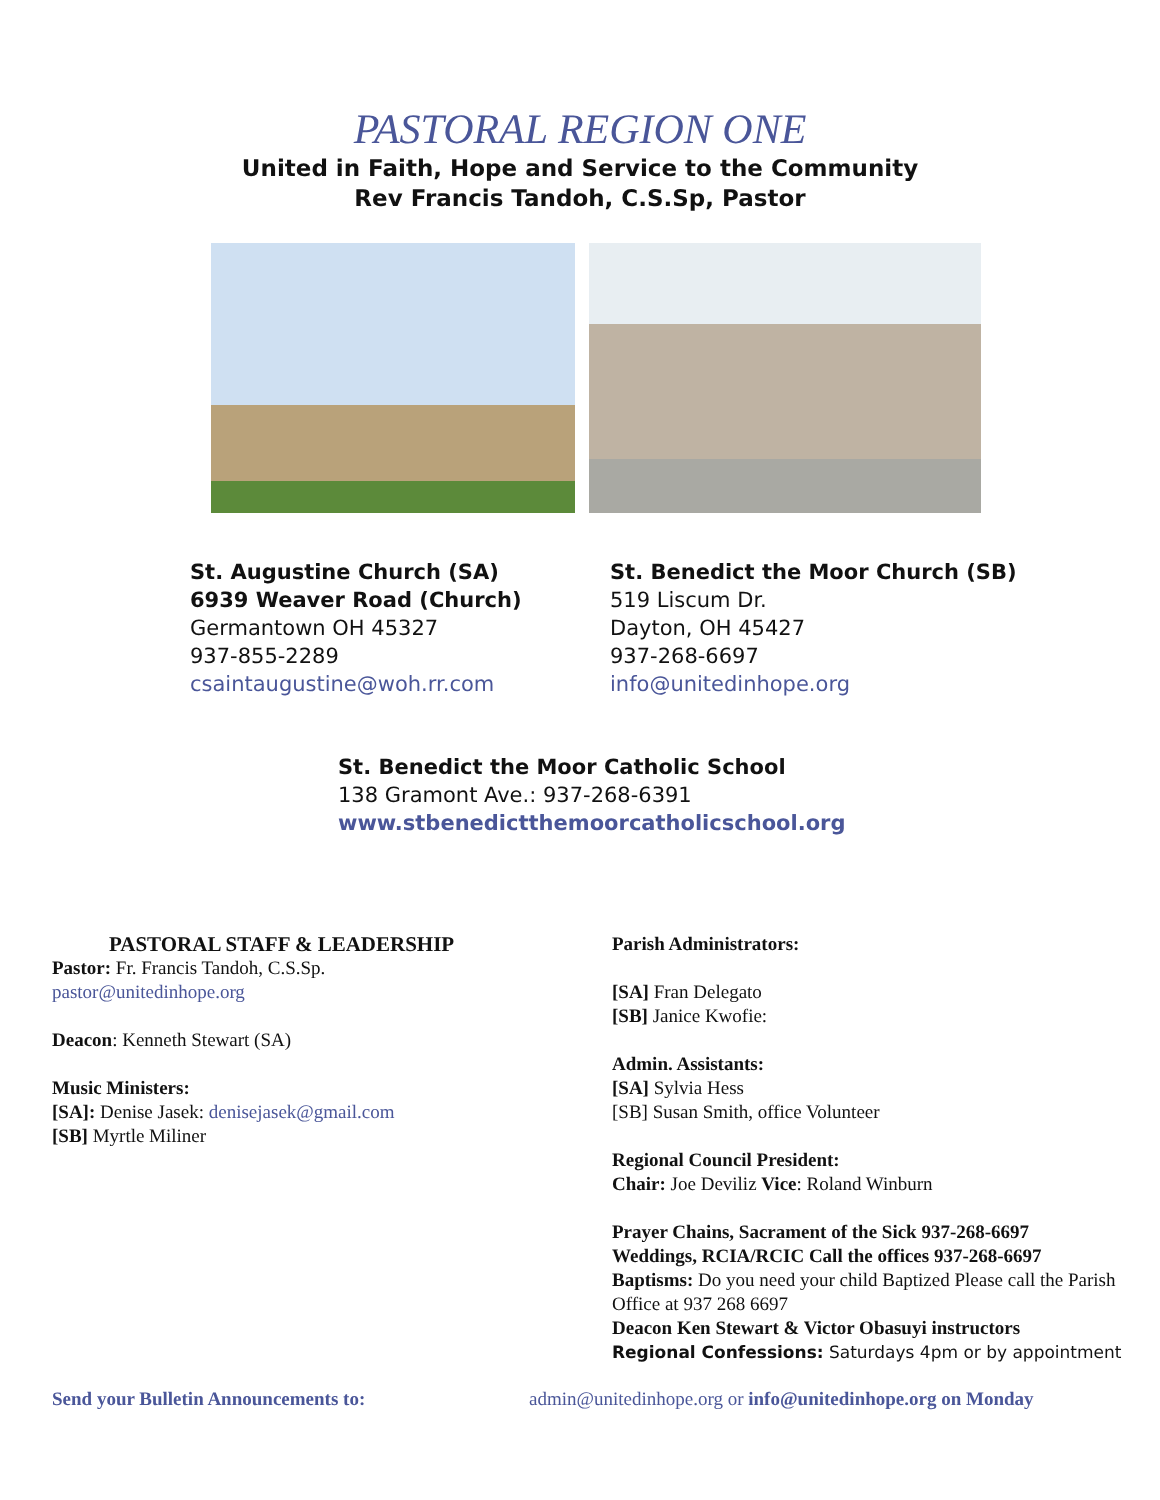PASTORAL REGION ONE
United in Faith, Hope and Service to the Community
Rev Francis Tandoh, C.S.Sp, Pastor
St. Augustine Church (SA)
6939 Weaver Road (Church)
Germantown OH 45327
937-855-2289
csaintaugustine@woh.rr.com
St. Benedict the Moor Church (SB)
519 Liscum Dr.
Dayton, OH 45427
937-268-6697
info@unitedinhope.org
St. Benedict the Moor Catholic School
138 Gramont Ave.: 937-268-6391
www.stbenedictthemoorcatholicschool.org
PASTORAL STAFF & LEADERSHIP
Pastor: Fr. Francis Tandoh, C.S.Sp.
pastor@unitedinhope.org
Deacon: Kenneth Stewart (SA)
Music Ministers:
[SA]: Denise Jasek: denisejasek@gmail.com
[SB] Myrtle Miliner
Parish Administrators:
[SA] Fran Delegato
[SB] Janice Kwofie:
Admin. Assistants:
[SA] Sylvia Hess
[SB] Susan Smith, office Volunteer
Regional Council President:
Chair: Joe Deviliz Vice: Roland Winburn
Prayer Chains, Sacrament of the Sick 937-268-6697
Weddings, RCIA/RCIC Call the offices 937-268-6697
Baptisms: Do you need your child Baptized Please call the Parish Office at 937 268 6697
Deacon Ken Stewart & Victor Obasuyi instructors
Regional Confessions: Saturdays 4pm or by appointment
Send your Bulletin Announcements to: admin@unitedinhope.org or info@unitedinhope.org on Monday